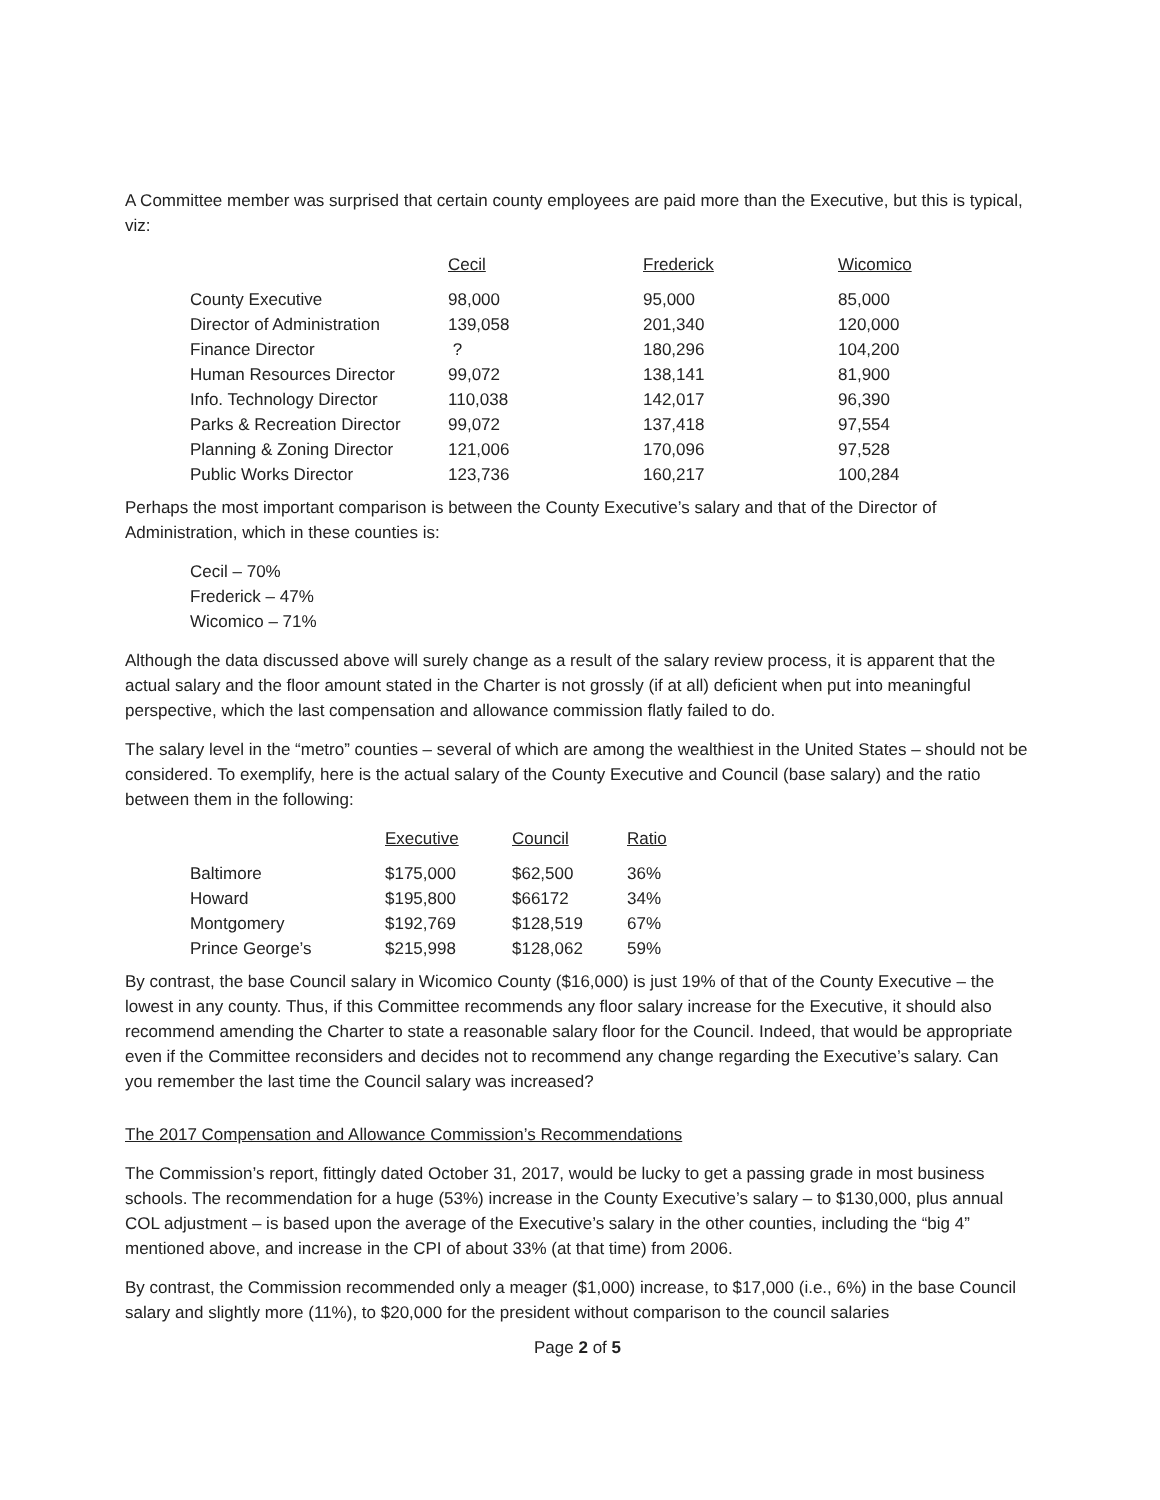A Committee member was surprised that certain county employees are paid more than the Executive, but this is typical, viz:
| | Cecil | Frederick | Wicomico |
| County Executive | 98,000 | 95,000 | 85,000 |
| Director of Administration | 139,058 | 201,340 | 120,000 |
| Finance Director | ? | 180,296 | 104,200 |
| Human Resources Director | 99,072 | 138,141 | 81,900 |
| Info. Technology Director | 110,038 | 142,017 | 96,390 |
| Parks & Recreation Director | 99,072 | 137,418 | 97,554 |
| Planning & Zoning Director | 121,006 | 170,096 | 97,528 |
| Public Works Director | 123,736 | 160,217 | 100,284 |
Perhaps the most important comparison is between the County Executive’s salary and that of the Director of Administration, which in these counties is:
Cecil – 70%
Frederick – 47%
Wicomico – 71%
Although the data discussed above will surely change as a result of the salary review process, it is apparent that the actual salary and the floor amount stated in the Charter is not grossly (if at all) deficient when put into meaningful perspective, which the last compensation and allowance commission flatly failed to do.
The salary level in the “metro” counties – several of which are among the wealthiest in the United States – should not be considered. To exemplify, here is the actual salary of the County Executive and Council (base salary) and the ratio between them in the following:
| | Executive | Council | Ratio |
| Baltimore | $175,000 | $62,500 | 36% |
| Howard | $195,800 | $66172 | 34% |
| Montgomery | $192,769 | $128,519 | 67% |
| Prince George’s | $215,998 | $128,062 | 59% |
By contrast, the base Council salary in Wicomico County ($16,000) is just 19% of that of the County Executive – the lowest in any county. Thus, if this Committee recommends any floor salary increase for the Executive, it should also recommend amending the Charter to state a reasonable salary floor for the Council. Indeed, that would be appropriate even if the Committee reconsiders and decides not to recommend any change regarding the Executive’s salary. Can you remember the last time the Council salary was increased?
The 2017 Compensation and Allowance Commission’s Recommendations
The Commission’s report, fittingly dated October 31, 2017, would be lucky to get a passing grade in most business schools. The recommendation for a huge (53%) increase in the County Executive’s salary – to $130,000, plus annual COL adjustment – is based upon the average of the Executive’s salary in the other counties, including the “big 4” mentioned above, and increase in the CPI of about 33% (at that time) from 2006.
By contrast, the Commission recommended only a meager ($1,000) increase, to $17,000 (i.e., 6%) in the base Council salary and slightly more (11%), to $20,000 for the president without comparison to the council salaries
Page 2 of 5